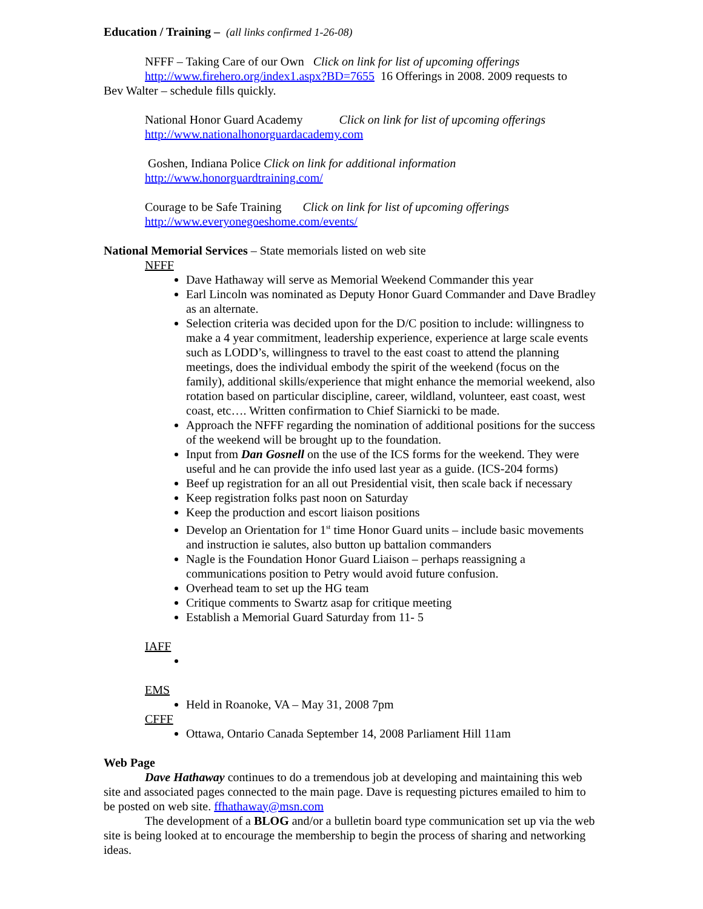Education / Training – (all links confirmed 1-26-08)
NFFF – Taking Care of our Own Click on link for list of upcoming offerings
http://www.firehero.org/index1.aspx?BD=7655 16 Offerings in 2008. 2009 requests to
Bev Walter – schedule fills quickly.
National Honor Guard Academy Click on link for list of upcoming offerings
http://www.nationalhonorguardacademy.com
Goshen, Indiana Police Click on link for additional information
http://www.honorguardtraining.com/
Courage to be Safe Training Click on link for list of upcoming offerings
http://www.everyonegoeshome.com/events/
National Memorial Services – State memorials listed on web site
NFFF
Dave Hathaway will serve as Memorial Weekend Commander this year
Earl Lincoln was nominated as Deputy Honor Guard Commander and Dave Bradley as an alternate.
Selection criteria was decided upon for the D/C position to include: willingness to make a 4 year commitment, leadership experience, experience at large scale events such as LODD’s, willingness to travel to the east coast to attend the planning meetings, does the individual embody the spirit of the weekend (focus on the family), additional skills/experience that might enhance the memorial weekend, also rotation based on particular discipline, career, wildland, volunteer, east coast, west coast, etc…. Written confirmation to Chief Siarnicki to be made.
Approach the NFFF regarding the nomination of additional positions for the success of the weekend will be brought up to the foundation.
Input from Dan Gosnell on the use of the ICS forms for the weekend. They were useful and he can provide the info used last year as a guide. (ICS-204 forms)
Beef up registration for an all out Presidential visit, then scale back if necessary
Keep registration folks past noon on Saturday
Keep the production and escort liaison positions
Develop an Orientation for 1<sup>st</sup> time Honor Guard units – include basic movements and instruction ie salutes, also button up battalion commanders
Nagle is the Foundation Honor Guard Liaison – perhaps reassigning a communications position to Petry would avoid future confusion.
Overhead team to set up the HG team
Critique comments to Swartz asap for critique meeting
Establish a Memorial Guard Saturday from 11- 5
IAFF
EMS
Held in Roanoke, VA – May 31, 2008 7pm
CFFF
Ottawa, Ontario Canada September 14, 2008 Parliament Hill 11am
Web Page
Dave Hathaway continues to do a tremendous job at developing and maintaining this web site and associated pages connected to the main page. Dave is requesting pictures emailed to him to be posted on web site. ffhathaway@msn.com
The development of a BLOG and/or a bulletin board type communication set up via the web site is being looked at to encourage the membership to begin the process of sharing and networking ideas.